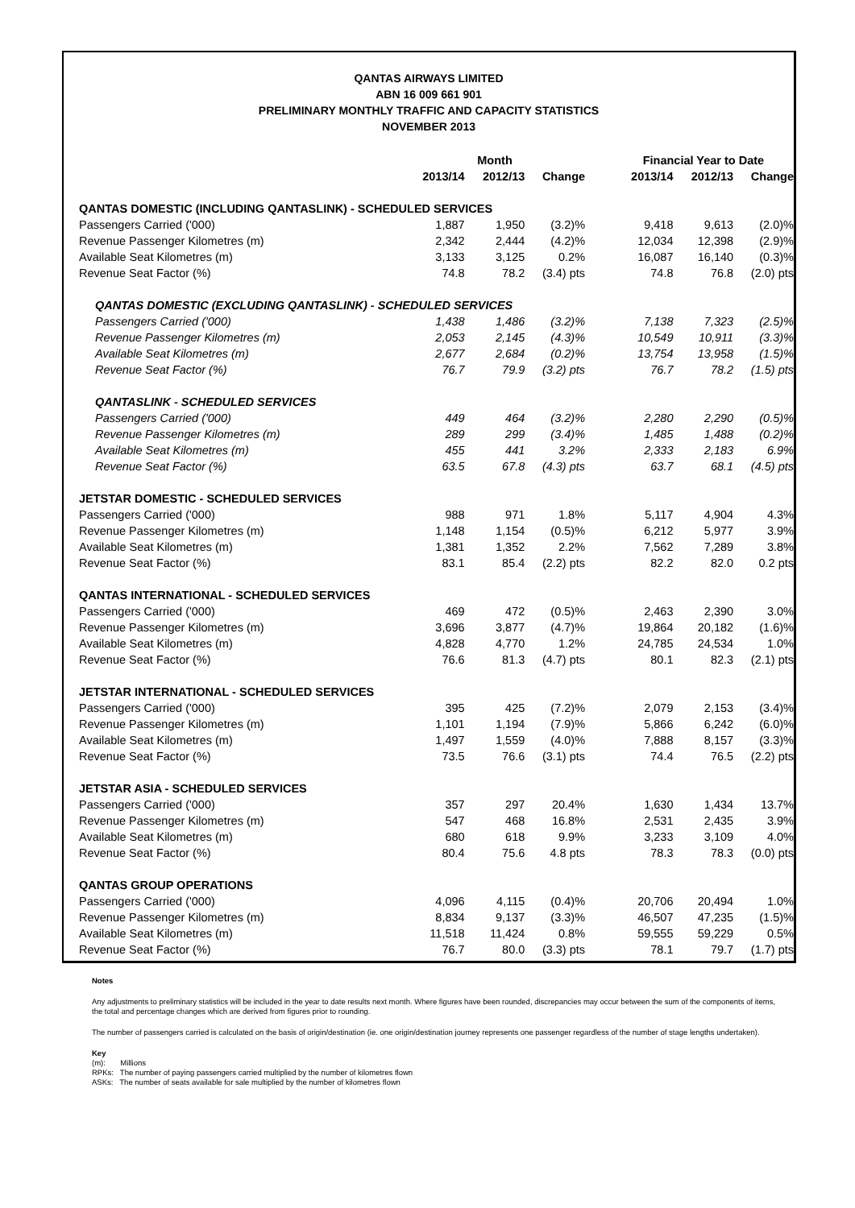QANTAS AIRWAYS LIMITED
ABN 16 009 661 901
PRELIMINARY MONTHLY TRAFFIC AND CAPACITY STATISTICS
NOVEMBER 2013
| | Month | | | | Financial Year to Date | | |
| --- | --- | --- | --- | --- | --- | --- | --- |
| | 2013/14 | 2012/13 | Change | | 2013/14 | 2012/13 | Change |
| QANTAS DOMESTIC (INCLUDING QANTASLINK) - SCHEDULED SERVICES | | | | | | | |
| Passengers Carried ('000) | 1,887 | 1,950 | (3.2)% | | 9,418 | 9,613 | (2.0)% |
| Revenue Passenger Kilometres (m) | 2,342 | 2,444 | (4.2)% | | 12,034 | 12,398 | (2.9)% |
| Available Seat Kilometres (m) | 3,133 | 3,125 | 0.2% | | 16,087 | 16,140 | (0.3)% |
| Revenue Seat Factor (%) | 74.8 | 78.2 | (3.4) pts | | 74.8 | 76.8 | (2.0) pts |
| QANTAS DOMESTIC (EXCLUDING QANTASLINK) - SCHEDULED SERVICES | | | | | | | |
| Passengers Carried ('000) | 1,438 | 1,486 | (3.2)% | | 7,138 | 7,323 | (2.5)% |
| Revenue Passenger Kilometres (m) | 2,053 | 2,145 | (4.3)% | | 10,549 | 10,911 | (3.3)% |
| Available Seat Kilometres (m) | 2,677 | 2,684 | (0.2)% | | 13,754 | 13,958 | (1.5)% |
| Revenue Seat Factor (%) | 76.7 | 79.9 | (3.2) pts | | 76.7 | 78.2 | (1.5) pts |
| QANTASLINK - SCHEDULED SERVICES | | | | | | | |
| Passengers Carried ('000) | 449 | 464 | (3.2)% | | 2,280 | 2,290 | (0.5)% |
| Revenue Passenger Kilometres (m) | 289 | 299 | (3.4)% | | 1,485 | 1,488 | (0.2)% |
| Available Seat Kilometres (m) | 455 | 441 | 3.2% | | 2,333 | 2,183 | 6.9% |
| Revenue Seat Factor (%) | 63.5 | 67.8 | (4.3) pts | | 63.7 | 68.1 | (4.5) pts |
| JETSTAR DOMESTIC - SCHEDULED SERVICES | | | | | | | |
| Passengers Carried ('000) | 988 | 971 | 1.8% | | 5,117 | 4,904 | 4.3% |
| Revenue Passenger Kilometres (m) | 1,148 | 1,154 | (0.5)% | | 6,212 | 5,977 | 3.9% |
| Available Seat Kilometres (m) | 1,381 | 1,352 | 2.2% | | 7,562 | 7,289 | 3.8% |
| Revenue Seat Factor (%) | 83.1 | 85.4 | (2.2) pts | | 82.2 | 82.0 | 0.2 pts |
| QANTAS INTERNATIONAL - SCHEDULED SERVICES | | | | | | | |
| Passengers Carried ('000) | 469 | 472 | (0.5)% | | 2,463 | 2,390 | 3.0% |
| Revenue Passenger Kilometres (m) | 3,696 | 3,877 | (4.7)% | | 19,864 | 20,182 | (1.6)% |
| Available Seat Kilometres (m) | 4,828 | 4,770 | 1.2% | | 24,785 | 24,534 | 1.0% |
| Revenue Seat Factor (%) | 76.6 | 81.3 | (4.7) pts | | 80.1 | 82.3 | (2.1) pts |
| JETSTAR INTERNATIONAL - SCHEDULED SERVICES | | | | | | | |
| Passengers Carried ('000) | 395 | 425 | (7.2)% | | 2,079 | 2,153 | (3.4)% |
| Revenue Passenger Kilometres (m) | 1,101 | 1,194 | (7.9)% | | 5,866 | 6,242 | (6.0)% |
| Available Seat Kilometres (m) | 1,497 | 1,559 | (4.0)% | | 7,888 | 8,157 | (3.3)% |
| Revenue Seat Factor (%) | 73.5 | 76.6 | (3.1) pts | | 74.4 | 76.5 | (2.2) pts |
| JETSTAR ASIA - SCHEDULED SERVICES | | | | | | | |
| Passengers Carried ('000) | 357 | 297 | 20.4% | | 1,630 | 1,434 | 13.7% |
| Revenue Passenger Kilometres (m) | 547 | 468 | 16.8% | | 2,531 | 2,435 | 3.9% |
| Available Seat Kilometres (m) | 680 | 618 | 9.9% | | 3,233 | 3,109 | 4.0% |
| Revenue Seat Factor (%) | 80.4 | 75.6 | 4.8 pts | | 78.3 | 78.3 | (0.0) pts |
| QANTAS GROUP OPERATIONS | | | | | | | |
| Passengers Carried ('000) | 4,096 | 4,115 | (0.4)% | | 20,706 | 20,494 | 1.0% |
| Revenue Passenger Kilometres (m) | 8,834 | 9,137 | (3.3)% | | 46,507 | 47,235 | (1.5)% |
| Available Seat Kilometres (m) | 11,518 | 11,424 | 0.8% | | 59,555 | 59,229 | 0.5% |
| Revenue Seat Factor (%) | 76.7 | 80.0 | (3.3) pts | | 78.1 | 79.7 | (1.7) pts |
Notes
Any adjustments to preliminary statistics will be included in the year to date results next month. Where figures have been rounded, discrepancies may occur between the sum of the components of items, the total and percentage changes which are derived from figures prior to rounding.
The number of passengers carried is calculated on the basis of origin/destination (ie. one origin/destination journey represents one passenger regardless of the number of stage lengths undertaken).
Key
(m): Millions
RPKs: The number of paying passengers carried multiplied by the number of kilometres flown
ASKs: The number of seats available for sale multiplied by the number of kilometres flown